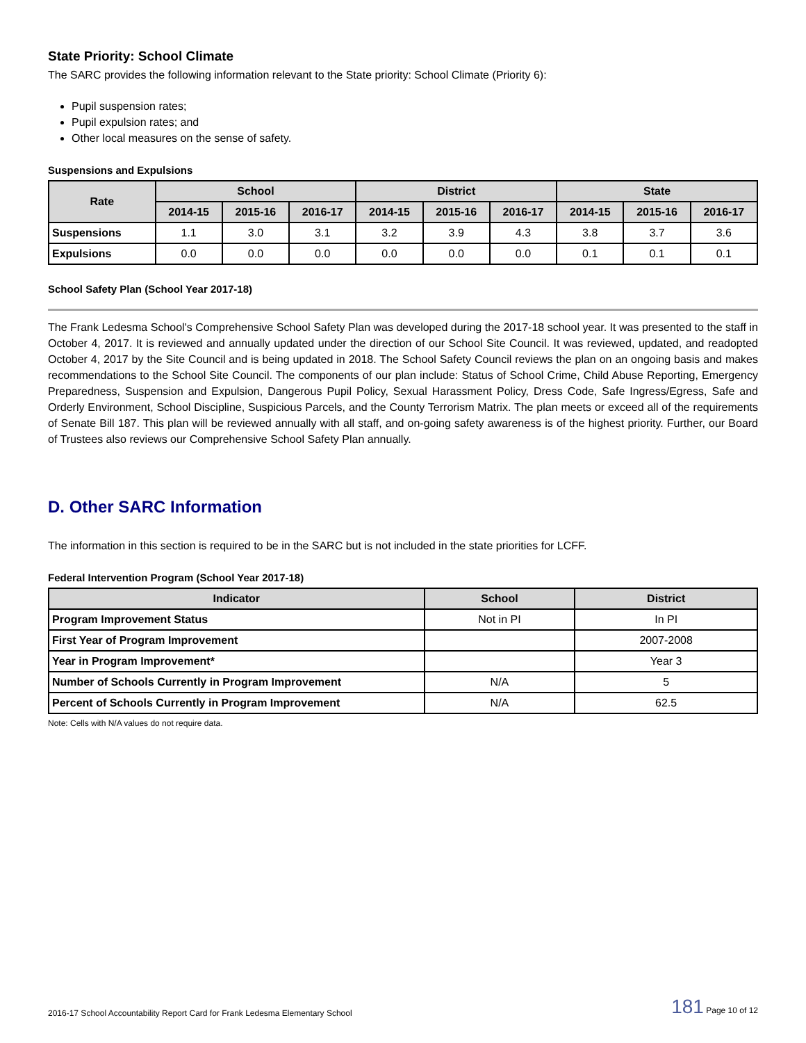State Priority: School Climate
The SARC provides the following information relevant to the State priority: School Climate (Priority 6):
Pupil suspension rates;
Pupil expulsion rates; and
Other local measures on the sense of safety.
Suspensions and Expulsions
| Rate | School | | | District | | | State | | |
| --- | --- | --- | --- | --- | --- | --- | --- | --- | --- |
| | 2014-15 | 2015-16 | 2016-17 | 2014-15 | 2015-16 | 2016-17 | 2014-15 | 2015-16 | 2016-17 |
| Suspensions | 1.1 | 3.0 | 3.1 | 3.2 | 3.9 | 4.3 | 3.8 | 3.7 | 3.6 |
| Expulsions | 0.0 | 0.0 | 0.0 | 0.0 | 0.0 | 0.0 | 0.1 | 0.1 | 0.1 |
School Safety Plan (School Year 2017-18)
The Frank Ledesma School's Comprehensive School Safety Plan was developed during the 2017-18 school year. It was presented to the staff in October 4, 2017. It is reviewed and annually updated under the direction of our School Site Council. It was reviewed, updated, and readopted October 4, 2017 by the Site Council and is being updated in 2018. The School Safety Council reviews the plan on an ongoing basis and makes recommendations to the School Site Council. The components of our plan include: Status of School Crime, Child Abuse Reporting, Emergency Preparedness, Suspension and Expulsion, Dangerous Pupil Policy, Sexual Harassment Policy, Dress Code, Safe Ingress/Egress, Safe and Orderly Environment, School Discipline, Suspicious Parcels, and the County Terrorism Matrix. The plan meets or exceed all of the requirements of Senate Bill 187. This plan will be reviewed annually with all staff, and on-going safety awareness is of the highest priority. Further, our Board of Trustees also reviews our Comprehensive School Safety Plan annually.
D. Other SARC Information
The information in this section is required to be in the SARC but is not included in the state priorities for LCFF.
Federal Intervention Program (School Year 2017-18)
| Indicator | School | District |
| --- | --- | --- |
| Program Improvement Status | Not in PI | In PI |
| First Year of Program Improvement | | 2007-2008 |
| Year in Program Improvement* | | Year 3 |
| Number of Schools Currently in Program Improvement | N/A | 5 |
| Percent of Schools Currently in Program Improvement | N/A | 62.5 |
Note: Cells with N/A values do not require data.
2016-17 School Accountability Report Card for Frank Ledesma Elementary School 181 Page 10 of 12